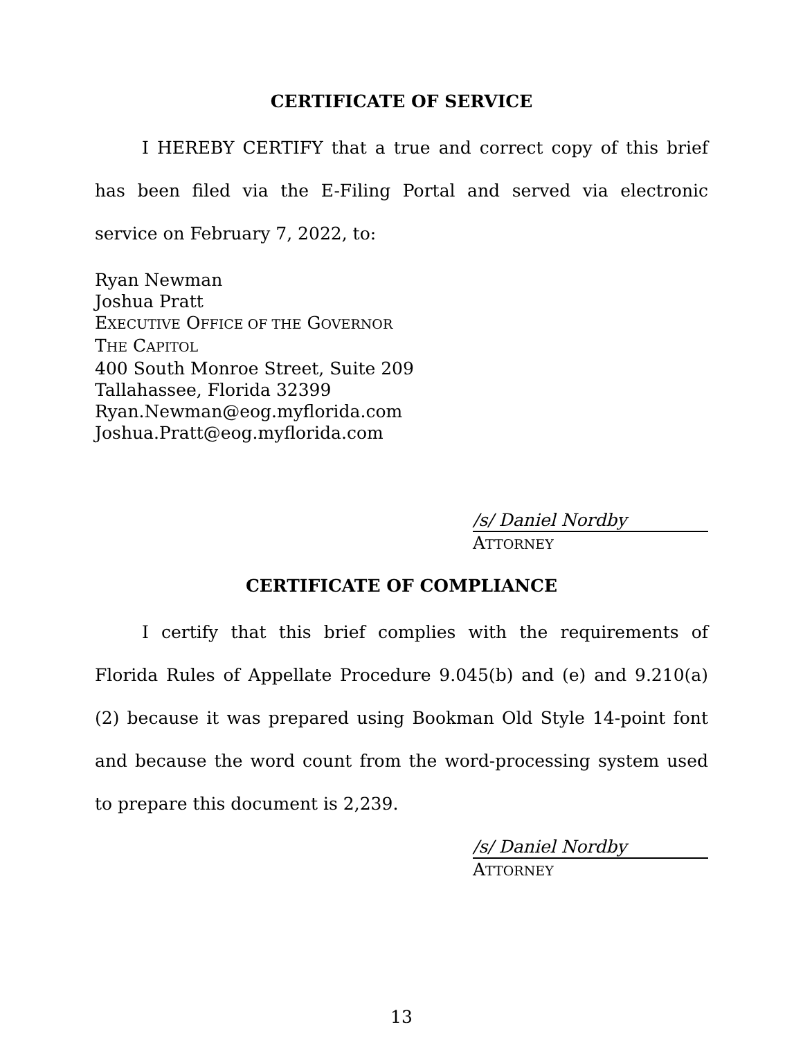CERTIFICATE OF SERVICE
I HEREBY CERTIFY that a true and correct copy of this brief has been filed via the E-Filing Portal and served via electronic service on February 7, 2022, to:
Ryan Newman
Joshua Pratt
EXECUTIVE OFFICE OF THE GOVERNOR
THE CAPITOL
400 South Monroe Street, Suite 209
Tallahassee, Florida 32399
Ryan.Newman@eog.myflorida.com
Joshua.Pratt@eog.myflorida.com
/s/ Daniel Nordby
ATTORNEY
CERTIFICATE OF COMPLIANCE
I certify that this brief complies with the requirements of Florida Rules of Appellate Procedure 9.045(b) and (e) and 9.210(a)(2) because it was prepared using Bookman Old Style 14-point font and because the word count from the word-processing system used to prepare this document is 2,239.
/s/ Daniel Nordby
ATTORNEY
13